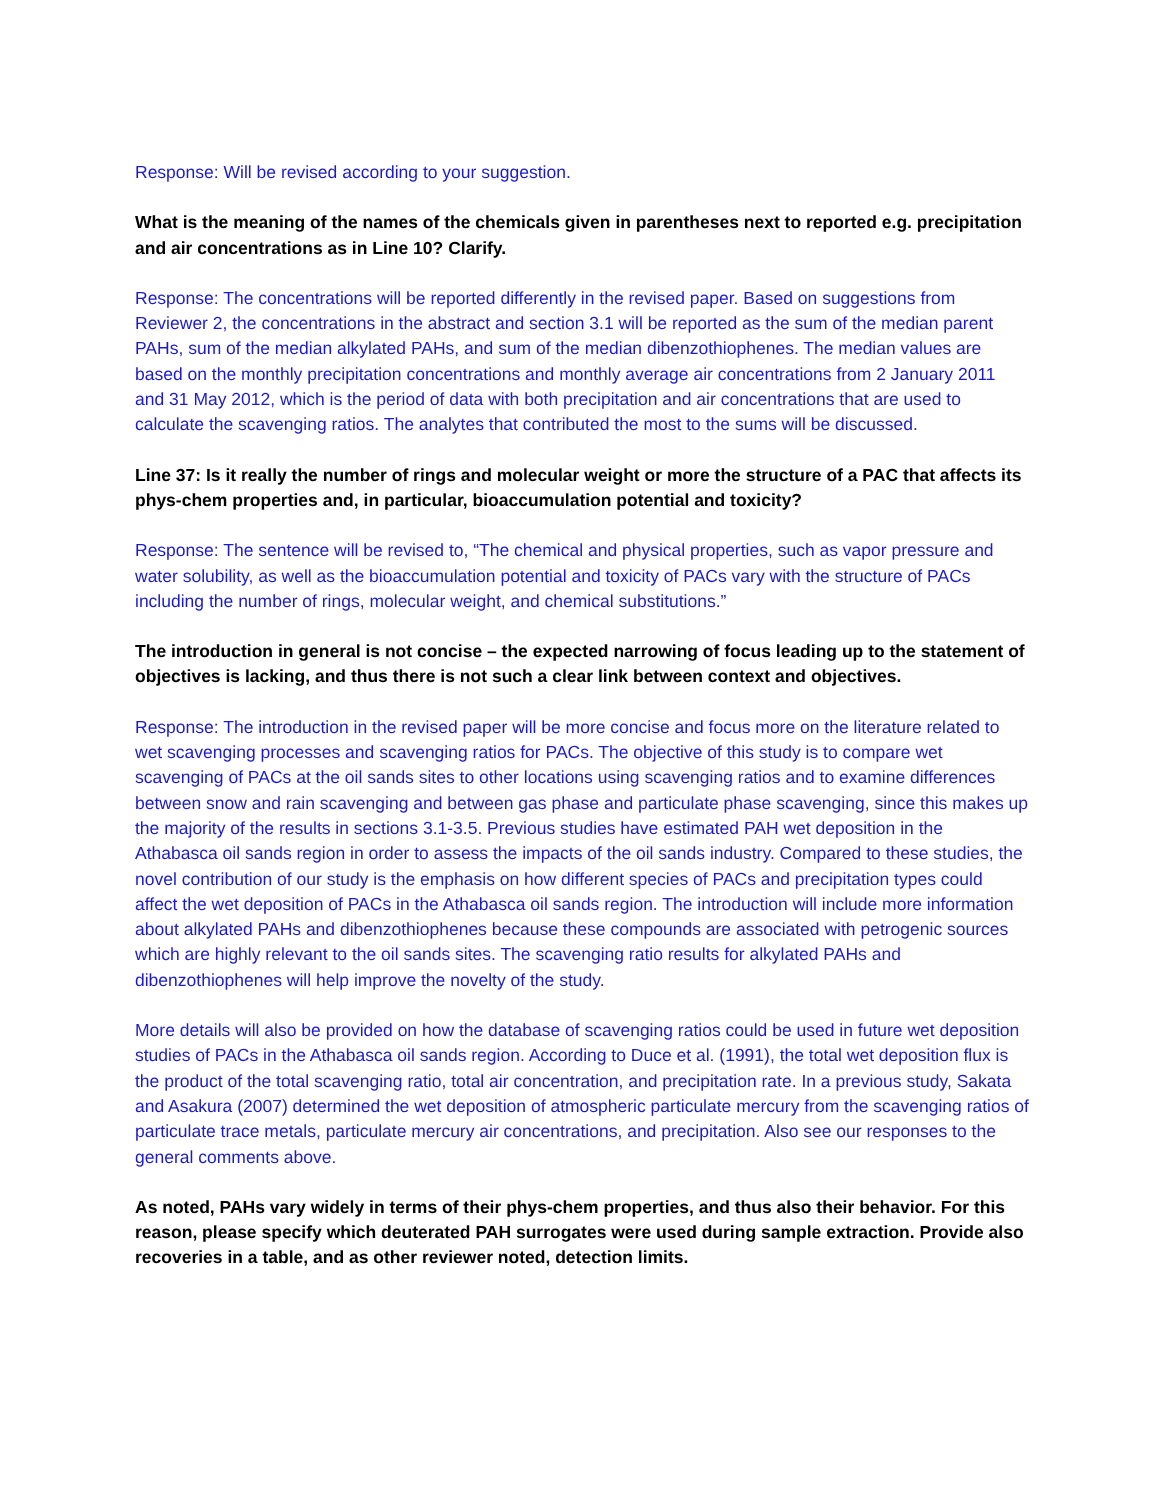Response: Will be revised according to your suggestion.
What is the meaning of the names of the chemicals given in parentheses next to reported e.g. precipitation and air concentrations as in Line 10? Clarify.
Response: The concentrations will be reported differently in the revised paper. Based on suggestions from Reviewer 2, the concentrations in the abstract and section 3.1 will be reported as the sum of the median parent PAHs, sum of the median alkylated PAHs, and sum of the median dibenzothiophenes. The median values are based on the monthly precipitation concentrations and monthly average air concentrations from 2 January 2011 and 31 May 2012, which is the period of data with both precipitation and air concentrations that are used to calculate the scavenging ratios. The analytes that contributed the most to the sums will be discussed.
Line 37: Is it really the number of rings and molecular weight or more the structure of a PAC that affects its phys-chem properties and, in particular, bioaccumulation potential and toxicity?
Response: The sentence will be revised to, “The chemical and physical properties, such as vapor pressure and water solubility, as well as the bioaccumulation potential and toxicity of PACs vary with the structure of PACs including the number of rings, molecular weight, and chemical substitutions.”
The introduction in general is not concise – the expected narrowing of focus leading up to the statement of objectives is lacking, and thus there is not such a clear link between context and objectives.
Response: The introduction in the revised paper will be more concise and focus more on the literature related to wet scavenging processes and scavenging ratios for PACs. The objective of this study is to compare wet scavenging of PACs at the oil sands sites to other locations using scavenging ratios and to examine differences between snow and rain scavenging and between gas phase and particulate phase scavenging, since this makes up the majority of the results in sections 3.1-3.5. Previous studies have estimated PAH wet deposition in the Athabasca oil sands region in order to assess the impacts of the oil sands industry. Compared to these studies, the novel contribution of our study is the emphasis on how different species of PACs and precipitation types could affect the wet deposition of PACs in the Athabasca oil sands region. The introduction will include more information about alkylated PAHs and dibenzothiophenes because these compounds are associated with petrogenic sources which are highly relevant to the oil sands sites. The scavenging ratio results for alkylated PAHs and dibenzothiophenes will help improve the novelty of the study.
More details will also be provided on how the database of scavenging ratios could be used in future wet deposition studies of PACs in the Athabasca oil sands region. According to Duce et al. (1991), the total wet deposition flux is the product of the total scavenging ratio, total air concentration, and precipitation rate. In a previous study, Sakata and Asakura (2007) determined the wet deposition of atmospheric particulate mercury from the scavenging ratios of particulate trace metals, particulate mercury air concentrations, and precipitation. Also see our responses to the general comments above.
As noted, PAHs vary widely in terms of their phys-chem properties, and thus also their behavior. For this reason, please specify which deuterated PAH surrogates were used during sample extraction. Provide also recoveries in a table, and as other reviewer noted, detection limits.